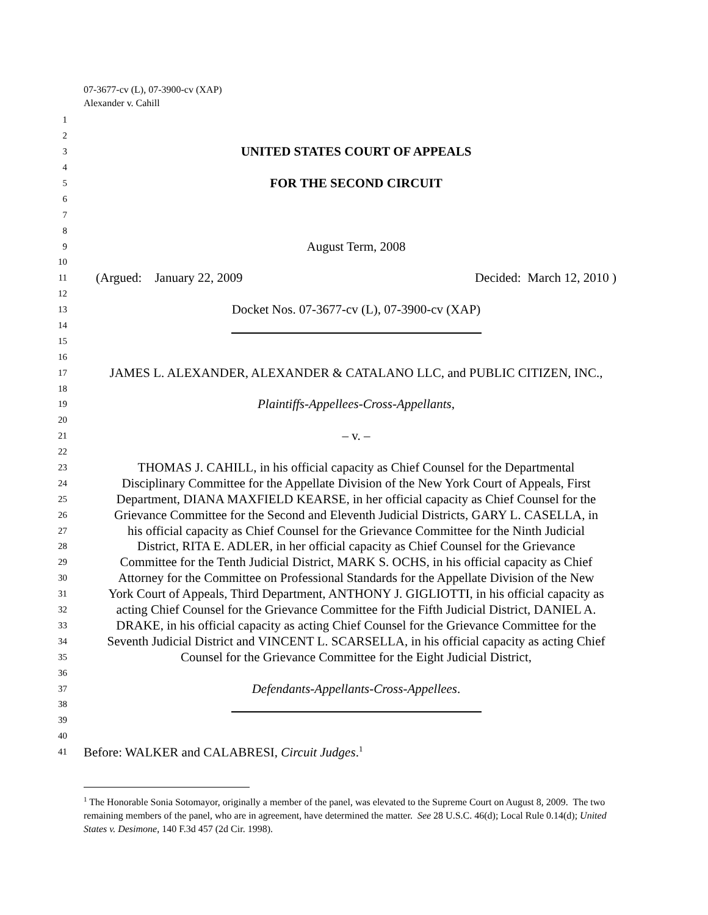07-3677-cv (L), 07-3900-cv (XAP)
Alexander v. Cahill
1
2
3 UNITED STATES COURT OF APPEALS
4
5 FOR THE SECOND CIRCUIT
6
7
8
9 August Term, 2008
10
11 (Argued: January 22, 2009 Decided: March 12, 2010 )
12
13 Docket Nos. 07-3677-cv (L), 07-3900-cv (XAP)
14
15
16
17 JAMES L. ALEXANDER, ALEXANDER & CATALANO LLC, and PUBLIC CITIZEN, INC.,
18
19 Plaintiffs-Appellees-Cross-Appellants,
20
21 – v. –
22
23 THOMAS J. CAHILL, in his official capacity as Chief Counsel for the Departmental
24 Disciplinary Committee for the Appellate Division of the New York Court of Appeals, First
25 Department, DIANA MAXFIELD KEARSE, in her official capacity as Chief Counsel for the
26 Grievance Committee for the Second and Eleventh Judicial Districts, GARY L. CASELLA, in
27 his official capacity as Chief Counsel for the Grievance Committee for the Ninth Judicial
28 District, RITA E. ADLER, in her official capacity as Chief Counsel for the Grievance
29 Committee for the Tenth Judicial District, MARK S. OCHS, in his official capacity as Chief
30 Attorney for the Committee on Professional Standards for the Appellate Division of the New
31 York Court of Appeals, Third Department, ANTHONY J. GIGLIOTTI, in his official capacity as
32 acting Chief Counsel for the Grievance Committee for the Fifth Judicial District, DANIEL A.
33 DRAKE, in his official capacity as acting Chief Counsel for the Grievance Committee for the
34 Seventh Judicial District and VINCENT L. SCARSELLA, in his official capacity as acting Chief
35 Counsel for the Grievance Committee for the Eight Judicial District,
36
37 Defendants-Appellants-Cross-Appellees.
38
39
40
41 Before: WALKER and CALABRESI, Circuit Judges.<sup>1</sup>
<sup>1</sup> The Honorable Sonia Sotomayor, originally a member of the panel, was elevated to the Supreme Court on August 8, 2009. The two remaining members of the panel, who are in agreement, have determined the matter. See 28 U.S.C. 46(d); Local Rule 0.14(d); United States v. Desimone, 140 F.3d 457 (2d Cir. 1998).